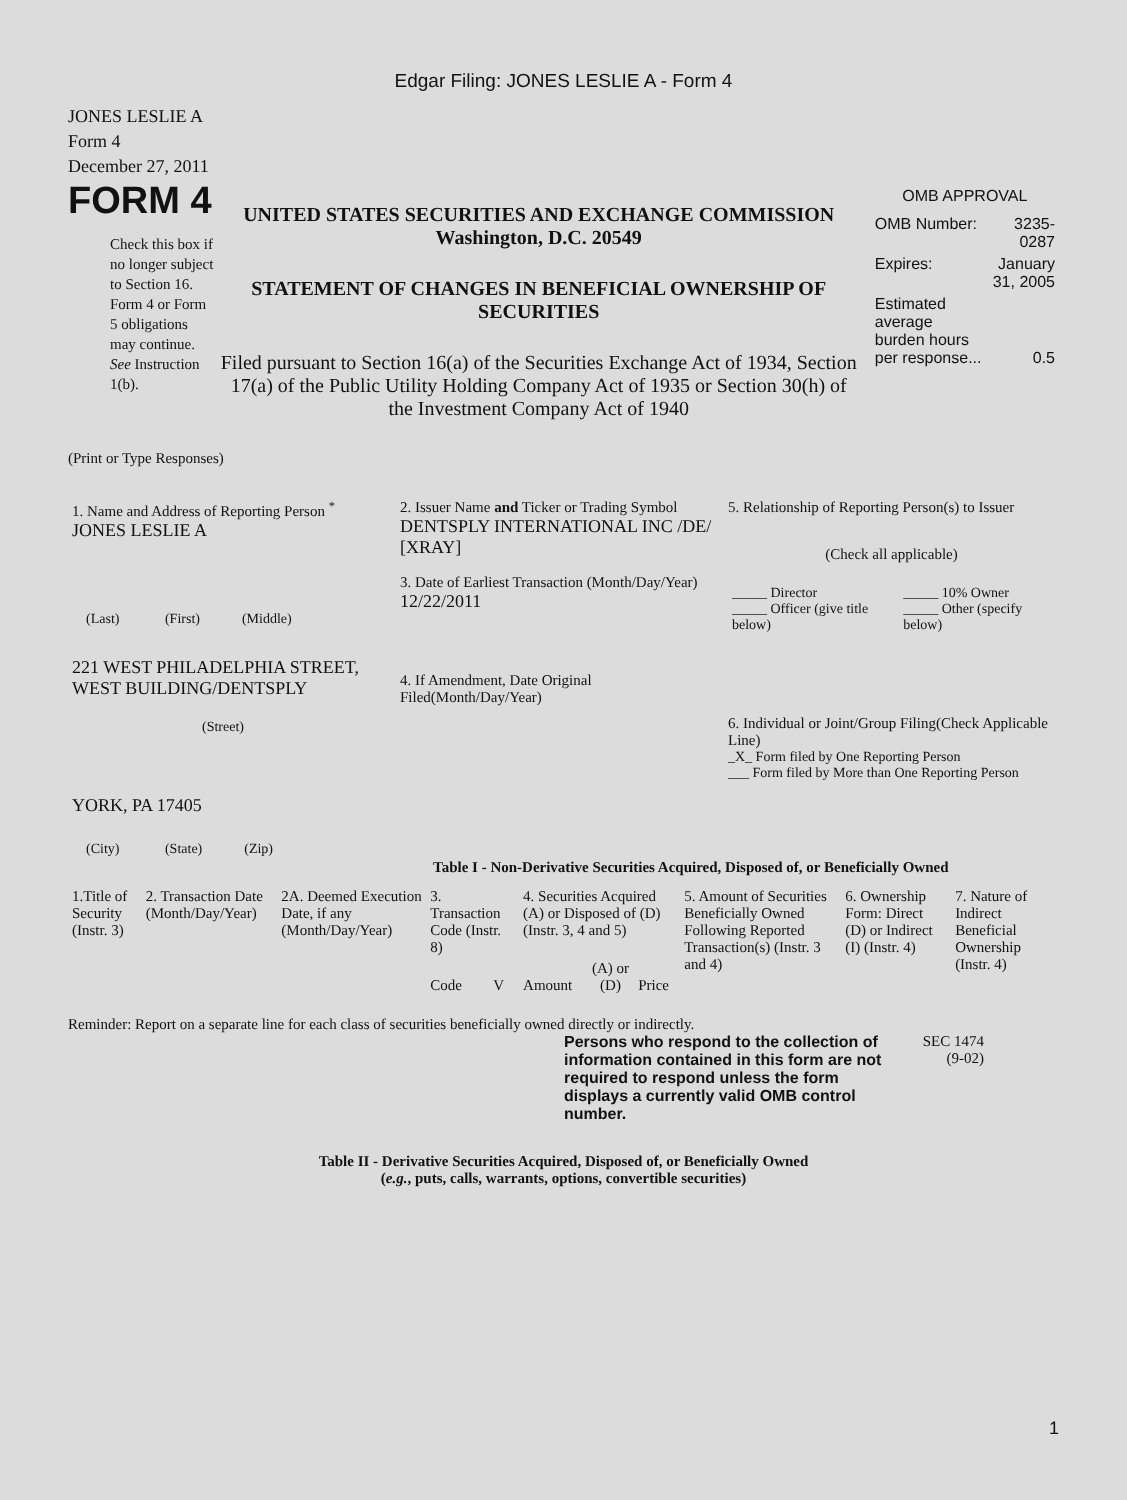Edgar Filing: JONES LESLIE A - Form 4
JONES LESLIE A
Form 4
December 27, 2011
FORM 4
Check this box if no longer subject to Section 16. Form 4 or Form 5 obligations may continue. See Instruction 1(b).
UNITED STATES SECURITIES AND EXCHANGE COMMISSION
Washington, D.C. 20549
STATEMENT OF CHANGES IN BENEFICIAL OWNERSHIP OF SECURITIES
Filed pursuant to Section 16(a) of the Securities Exchange Act of 1934, Section 17(a) of the Public Utility Holding Company Act of 1935 or Section 30(h) of the Investment Company Act of 1940
OMB APPROVAL
| OMB Number: | 3235-0287 |
| Expires: | January 31, 2005 |
| Estimated average burden hours per response... | 0.5 |
(Print or Type Responses)
| 1. Name and Address of Reporting Person <sup>*</sup> JONES LESLIE A (Last) (First) (Middle) 221 WEST PHILADELPHIA STREET, WEST BUILDING/DENTSPLY (Street) YORK, PA 17405 (City) (State) (Zip) | 2. Issuer Name and Ticker or Trading Symbol DENTSPLY INTERNATIONAL INC /DE/ [XRAY] 3. Date of Earliest Transaction (Month/Day/Year) 12/22/2011 4. If Amendment, Date Original Filed(Month/Day/Year) | 5. Relationship of Reporting Person(s) to Issuer (Check all applicable) / _____ Director _____ Officer (give title below) / _____ 10% Owner _____ Other (specify below) / 6. Individual or Joint/Group Filing(Check Applicable Line) _X_ Form filed by One Reporting Person ___ Form filed by More than One Reporting Person |
Table I - Non-Derivative Securities Acquired, Disposed of, or Beneficially Owned
| 1.Title of Security (Instr. 3) | 2. Transaction Date (Month/Day/Year) | 2A. Deemed Execution Date, if any (Month/Day/Year) | 3. Transaction Code (Instr. 8) | | 4. Securities Acquired (A) or Disposed of (D) (Instr. 3, 4 and 5) | | | 5. Amount of Securities Beneficially Owned Following Reported Transaction(s) (Instr. 3 and 4) | 6. Ownership Form: Direct (D) or Indirect (I) (Instr. 4) | 7. Nature of Indirect Beneficial Ownership (Instr. 4) |
| | | | Code | V | Amount | (A) or (D) | Price | | | |
Reminder: Report on a separate line for each class of securities beneficially owned directly or indirectly.
Persons who respond to the collection of information contained in this form are not required to respond unless the form displays a currently valid OMB control number.
SEC 1474 (9-02)
Table II - Derivative Securities Acquired, Disposed of, or Beneficially Owned
(e.g., puts, calls, warrants, options, convertible securities)
1